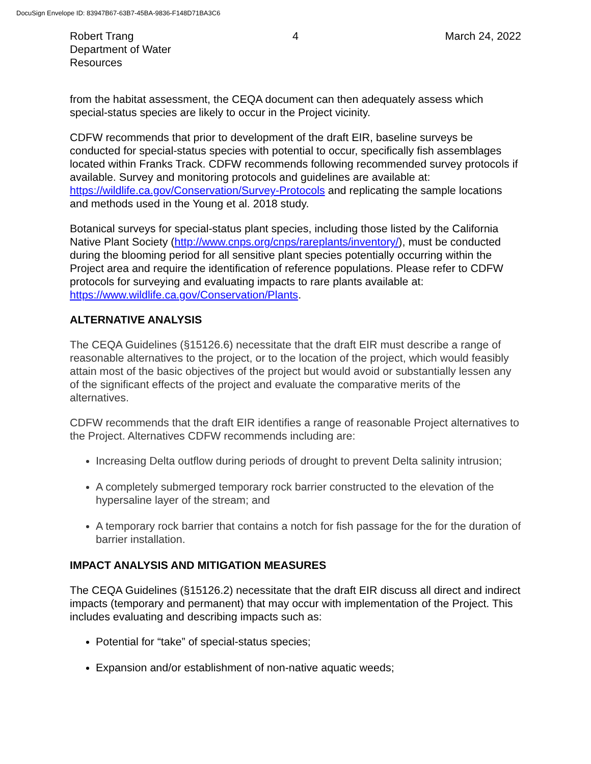DocuSign Envelope ID: 83947B67-63B7-45BA-9836-F148D71BA3C6
Robert Trang
Department of Water Resources
4 March 24, 2022
from the habitat assessment, the CEQA document can then adequately assess which special-status species are likely to occur in the Project vicinity.
CDFW recommends that prior to development of the draft EIR, baseline surveys be conducted for special-status species with potential to occur, specifically fish assemblages located within Franks Track. CDFW recommends following recommended survey protocols if available. Survey and monitoring protocols and guidelines are available at: https://wildlife.ca.gov/Conservation/Survey-Protocols and replicating the sample locations and methods used in the Young et al. 2018 study.
Botanical surveys for special-status plant species, including those listed by the California Native Plant Society (http://www.cnps.org/cnps/rareplants/inventory/), must be conducted during the blooming period for all sensitive plant species potentially occurring within the Project area and require the identification of reference populations. Please refer to CDFW protocols for surveying and evaluating impacts to rare plants available at: https://www.wildlife.ca.gov/Conservation/Plants.
ALTERNATIVE ANALYSIS
The CEQA Guidelines (§15126.6) necessitate that the draft EIR must describe a range of reasonable alternatives to the project, or to the location of the project, which would feasibly attain most of the basic objectives of the project but would avoid or substantially lessen any of the significant effects of the project and evaluate the comparative merits of the alternatives.
CDFW recommends that the draft EIR identifies a range of reasonable Project alternatives to the Project. Alternatives CDFW recommends including are:
Increasing Delta outflow during periods of drought to prevent Delta salinity intrusion;
A completely submerged temporary rock barrier constructed to the elevation of the hypersaline layer of the stream; and
A temporary rock barrier that contains a notch for fish passage for the for the duration of barrier installation.
IMPACT ANALYSIS AND MITIGATION MEASURES
The CEQA Guidelines (§15126.2) necessitate that the draft EIR discuss all direct and indirect impacts (temporary and permanent) that may occur with implementation of the Project. This includes evaluating and describing impacts such as:
Potential for “take” of special-status species;
Expansion and/or establishment of non-native aquatic weeds;